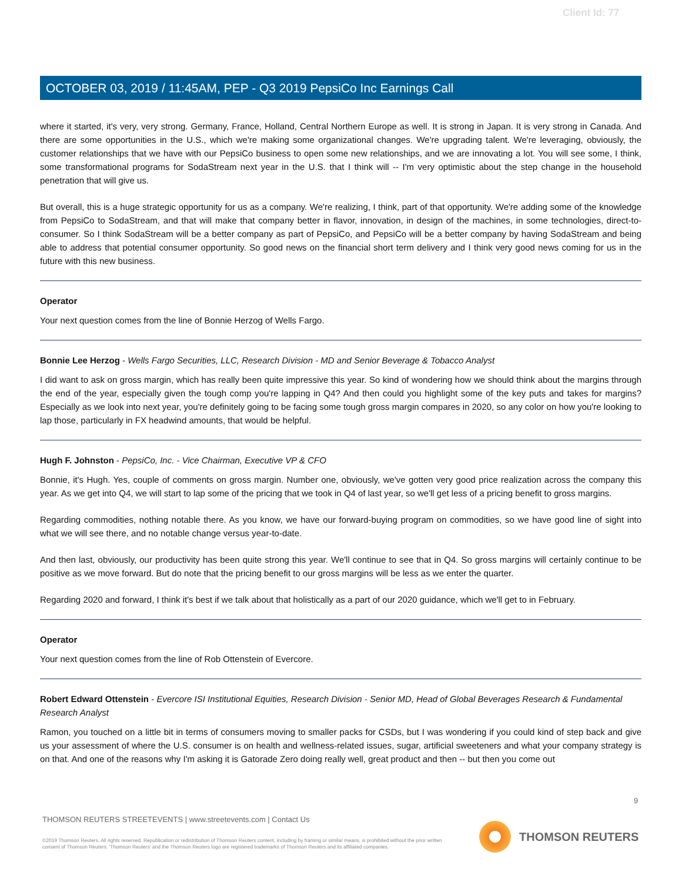Client Id: 77
OCTOBER 03, 2019 / 11:45AM, PEP - Q3 2019 PepsiCo Inc Earnings Call
where it started, it's very, very strong. Germany, France, Holland, Central Northern Europe as well. It is strong in Japan. It is very strong in Canada. And there are some opportunities in the U.S., which we're making some organizational changes. We're upgrading talent. We're leveraging, obviously, the customer relationships that we have with our PepsiCo business to open some new relationships, and we are innovating a lot. You will see some, I think, some transformational programs for SodaStream next year in the U.S. that I think will -- I'm very optimistic about the step change in the household penetration that will give us.
But overall, this is a huge strategic opportunity for us as a company. We're realizing, I think, part of that opportunity. We're adding some of the knowledge from PepsiCo to SodaStream, and that will make that company better in flavor, innovation, in design of the machines, in some technologies, direct-to-consumer. So I think SodaStream will be a better company as part of PepsiCo, and PepsiCo will be a better company by having SodaStream and being able to address that potential consumer opportunity. So good news on the financial short term delivery and I think very good news coming for us in the future with this new business.
Operator
Your next question comes from the line of Bonnie Herzog of Wells Fargo.
Bonnie Lee Herzog - Wells Fargo Securities, LLC, Research Division - MD and Senior Beverage & Tobacco Analyst
I did want to ask on gross margin, which has really been quite impressive this year. So kind of wondering how we should think about the margins through the end of the year, especially given the tough comp you're lapping in Q4? And then could you highlight some of the key puts and takes for margins? Especially as we look into next year, you're definitely going to be facing some tough gross margin compares in 2020, so any color on how you're looking to lap those, particularly in FX headwind amounts, that would be helpful.
Hugh F. Johnston - PepsiCo, Inc. - Vice Chairman, Executive VP & CFO
Bonnie, it's Hugh. Yes, couple of comments on gross margin. Number one, obviously, we've gotten very good price realization across the company this year. As we get into Q4, we will start to lap some of the pricing that we took in Q4 of last year, so we'll get less of a pricing benefit to gross margins.
Regarding commodities, nothing notable there. As you know, we have our forward-buying program on commodities, so we have good line of sight into what we will see there, and no notable change versus year-to-date.
And then last, obviously, our productivity has been quite strong this year. We'll continue to see that in Q4. So gross margins will certainly continue to be positive as we move forward. But do note that the pricing benefit to our gross margins will be less as we enter the quarter.
Regarding 2020 and forward, I think it's best if we talk about that holistically as a part of our 2020 guidance, which we'll get to in February.
Operator
Your next question comes from the line of Rob Ottenstein of Evercore.
Robert Edward Ottenstein - Evercore ISI Institutional Equities, Research Division - Senior MD, Head of Global Beverages Research & Fundamental Research Analyst
Ramon, you touched on a little bit in terms of consumers moving to smaller packs for CSDs, but I was wondering if you could kind of step back and give us your assessment of where the U.S. consumer is on health and wellness-related issues, sugar, artificial sweeteners and what your company strategy is on that. And one of the reasons why I'm asking it is Gatorade Zero doing really well, great product and then -- but then you come out
9
THOMSON REUTERS STREETEVENTS | www.streetevents.com | Contact Us
©2019 Thomson Reuters. All rights reserved. Republication or redistribution of Thomson Reuters content, including by framing or similar means, is prohibited without the prior written consent of Thomson Reuters. 'Thomson Reuters' and the Thomson Reuters logo are registered trademarks of Thomson Reuters and its affiliated companies.
THOMSON REUTERS